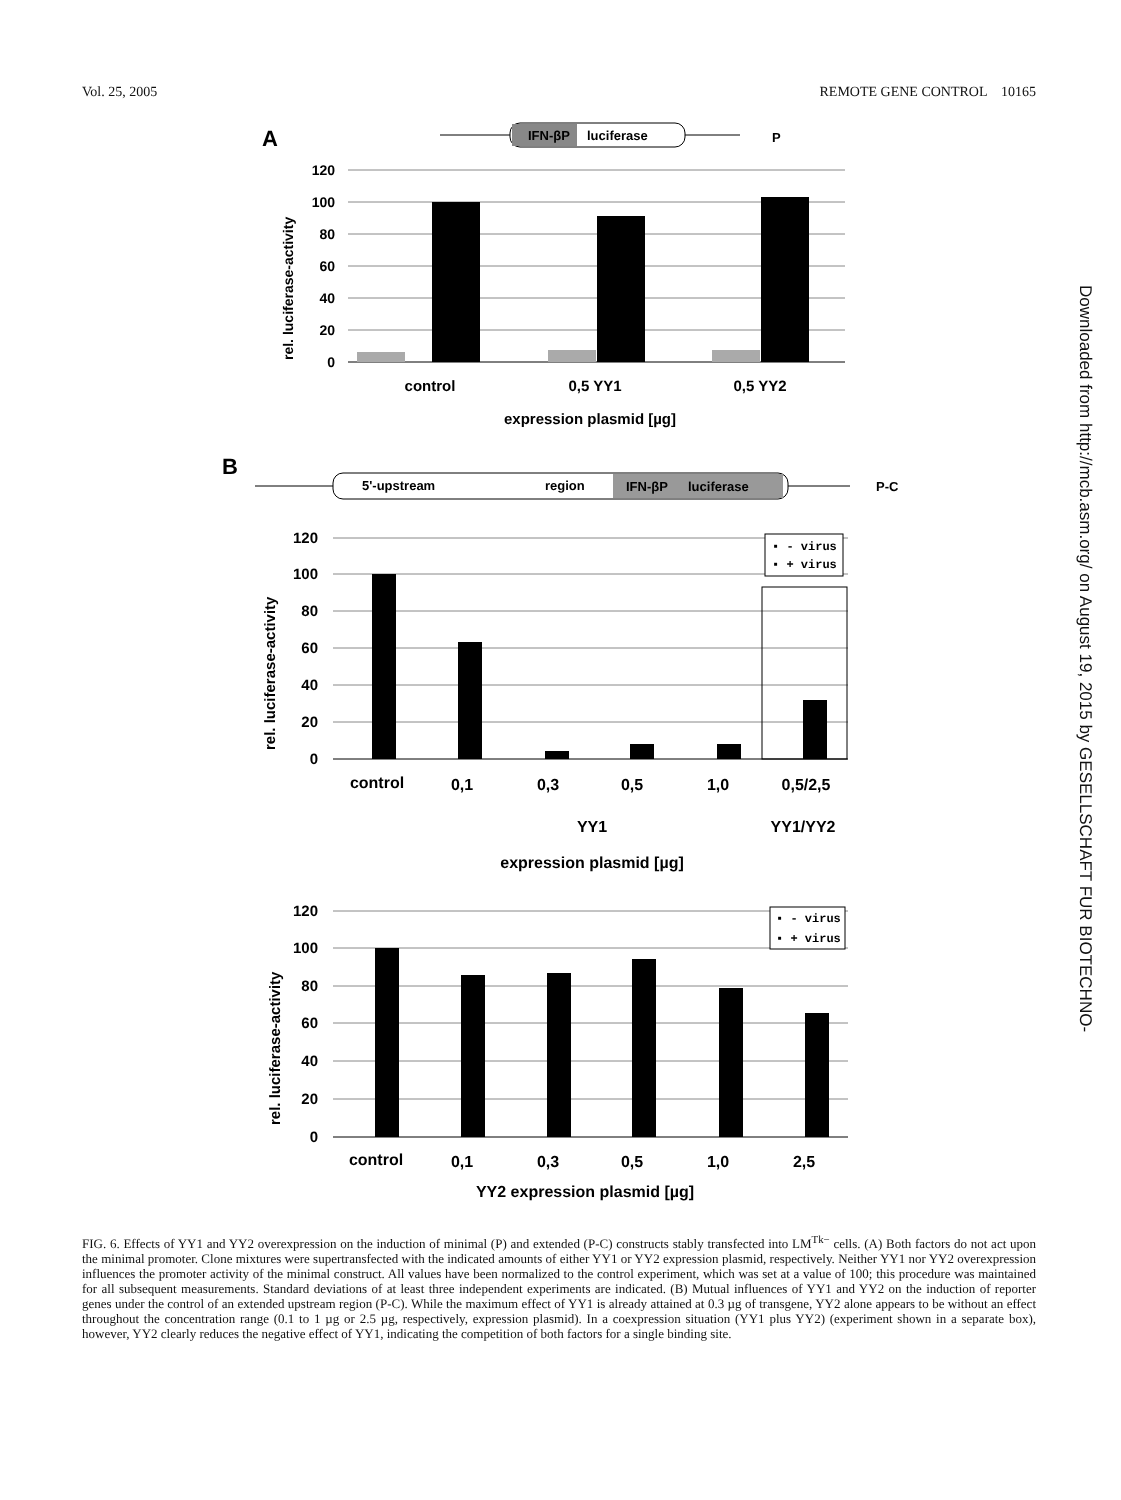Vol. 25, 2005 REMOTE GENE CONTROL 10165
Downloaded from http://mcb.asm.org/ on August 19, 2015 by GESELLSCHAFT FUR BIOTECHNO-
A
IFN-βP
luciferase
P
120
100
80
60
40
20
0
rel. luciferase-activity
control
0,5 YY1
0,5 YY2
expression plasmid [µg]
B
5'-upstream
region
IFN-βP
luciferase
P-C
120
100
80
60
40
20
0
rel. luciferase-activity
▪ - virus
▪ + virus
control
0,1
0,3
0,5
1,0
0,5/2,5
YY1
YY1/YY2
expression plasmid [µg]
120
100
80
60
40
20
0
rel. luciferase-activity
▪ - virus
▪ + virus
control
0,1
0,3
0,5
1,0
2,5
YY2 expression plasmid [µg]
FIG. 6. Effects of YY1 and YY2 overexpression on the induction of minimal (P) and extended (P-C) constructs stably transfected into LM<sup>Tk−</sup> cells. (A) Both factors do not act upon the minimal promoter. Clone mixtures were supertransfected with the indicated amounts of either YY1 or YY2 expression plasmid, respectively. Neither YY1 nor YY2 overexpression influences the promoter activity of the minimal construct. All values have been normalized to the control experiment, which was set at a value of 100; this procedure was maintained for all subsequent measurements. Standard deviations of at least three independent experiments are indicated. (B) Mutual influences of YY1 and YY2 on the induction of reporter genes under the control of an extended upstream region (P-C). While the maximum effect of YY1 is already attained at 0.3 µg of transgene, YY2 alone appears to be without an effect throughout the concentration range (0.1 to 1 µg or 2.5 µg, respectively, expression plasmid). In a coexpression situation (YY1 plus YY2) (experiment shown in a separate box), however, YY2 clearly reduces the negative effect of YY1, indicating the competition of both factors for a single binding site.